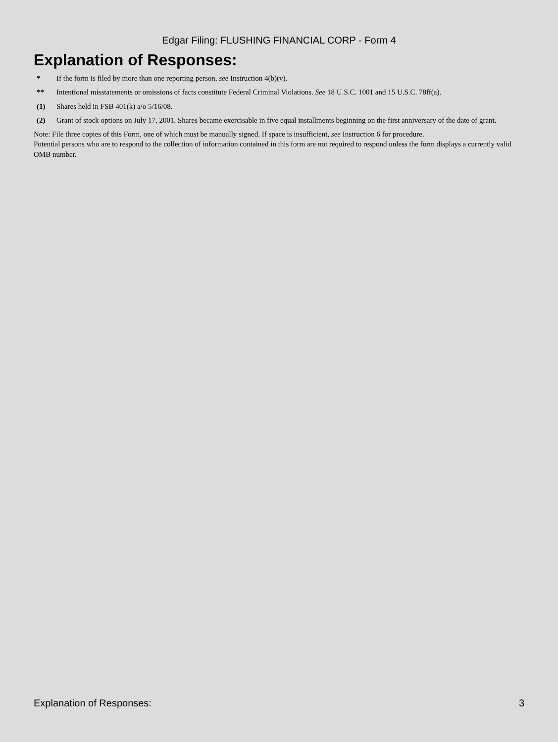Edgar Filing: FLUSHING FINANCIAL CORP - Form 4
Explanation of Responses:
| * | If the form is filed by more than one reporting person, see Instruction 4(b)(v). |
| ** | Intentional misstatements or omissions of facts constitute Federal Criminal Violations. See 18 U.S.C. 1001 and 15 U.S.C. 78ff(a). |
| (1) | Shares held in FSB 401(k) a/o 5/16/08. |
| (2) | Grant of stock options on July 17, 2001. Shares became exercisable in five equal installments beginning on the first anniversary of the date of grant. |
Note: File three copies of this Form, one of which must be manually signed. If space is insufficient, see Instruction 6 for procedure.
Potential persons who are to respond to the collection of information contained in this form are not required to respond unless the form displays a currently valid OMB number.
Explanation of Responses: 3